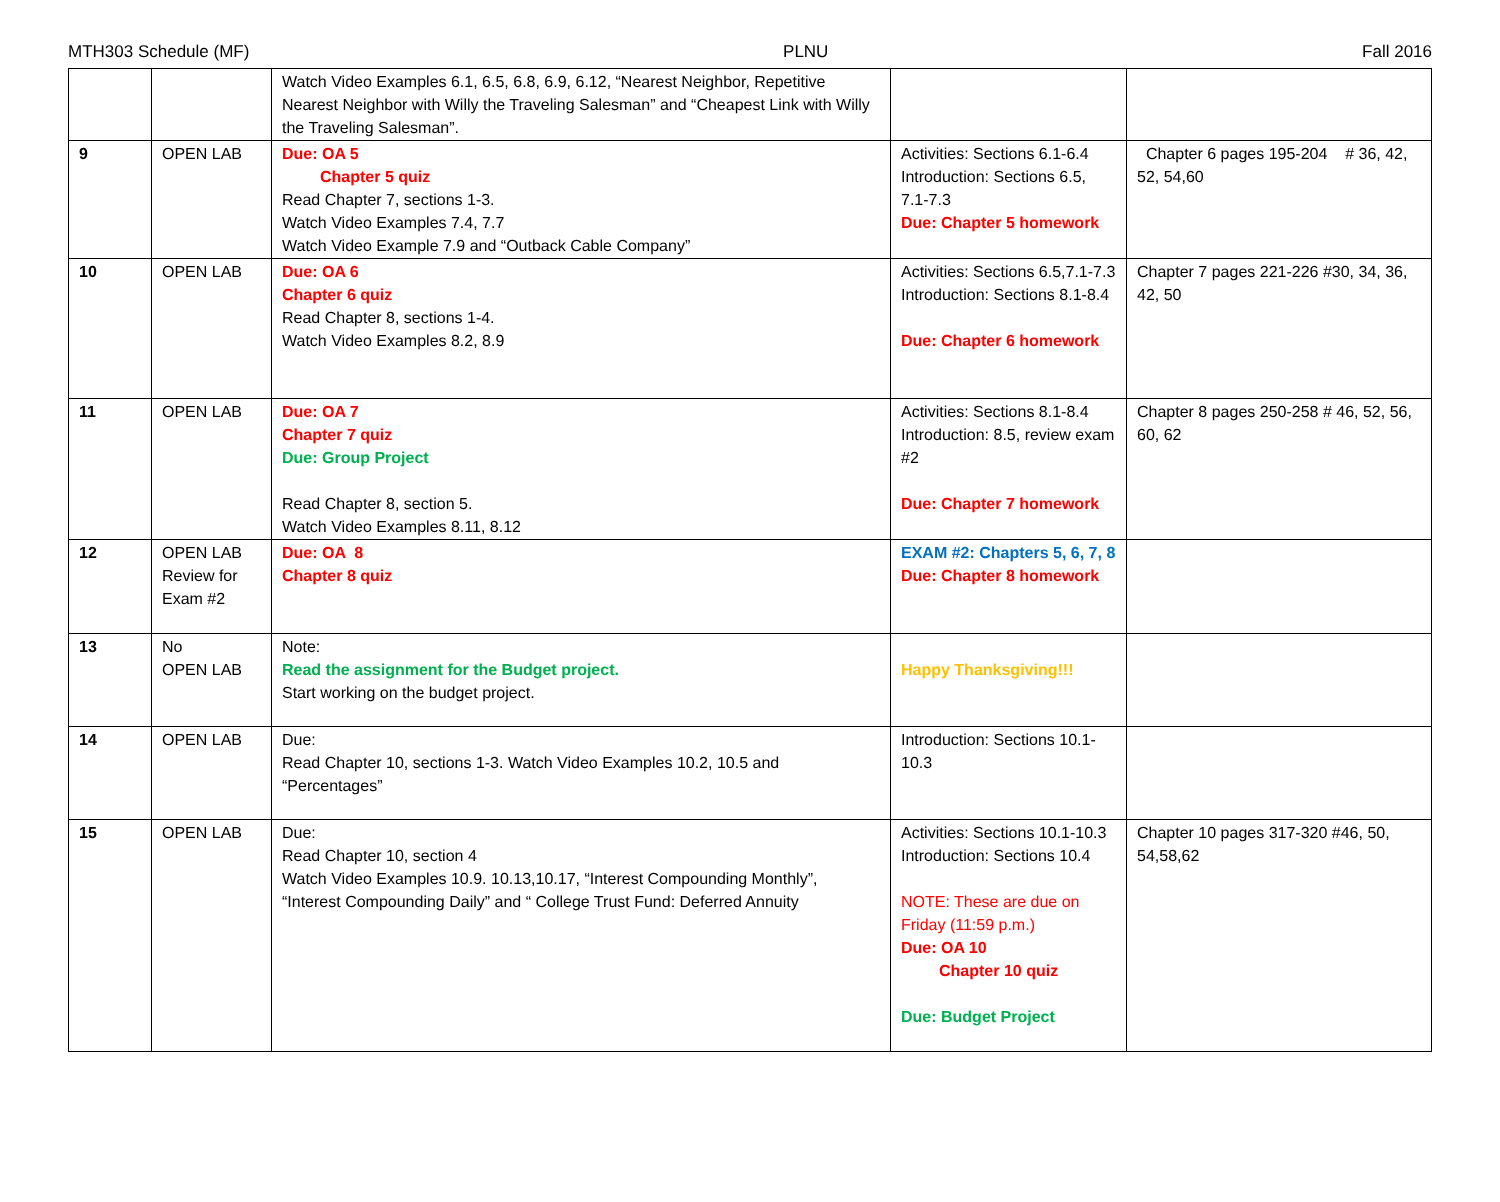MTH303 Schedule (MF) PLNU Fall 2016
| | | Watch Video Examples 6.1, 6.5, 6.8, 6.9, 6.12, “Nearest Neighbor, Repetitive Nearest Neighbor with Willy the Traveling Salesman” and “Cheapest Link with Willy the Traveling Salesman”. | | |
| 9 | OPEN LAB | Due: OA 5 Chapter 5 quiz Read Chapter 7, sections 1-3. Watch Video Examples 7.4, 7.7 Watch Video Example 7.9 and “Outback Cable Company” | Activities: Sections 6.1-6.4 Introduction: Sections 6.5, 7.1-7.3 Due: Chapter 5 homework | Chapter 6 pages 195-204 # 36, 42, 52, 54,60 |
| 10 | OPEN LAB | Due: OA 6 Chapter 6 quiz Read Chapter 8, sections 1-4. Watch Video Examples 8.2, 8.9 | Activities: Sections 6.5,7.1-7.3 Introduction: Sections 8.1-8.4 Due: Chapter 6 homework | Chapter 7 pages 221-226 #30, 34, 36, 42, 50 |
| 11 | OPEN LAB | Due: OA 7 Chapter 7 quiz Due: Group Project Read Chapter 8, section 5. Watch Video Examples 8.11, 8.12 | Activities: Sections 8.1-8.4 Introduction: 8.5, review exam #2 Due: Chapter 7 homework | Chapter 8 pages 250-258 # 46, 52, 56, 60, 62 |
| 12 | OPEN LAB Review for Exam #2 | Due: OA 8 Chapter 8 quiz | EXAM #2: Chapters 5, 6, 7, 8 Due: Chapter 8 homework | |
| 13 | No OPEN LAB | Note: Read the assignment for the Budget project. Start working on the budget project. | Happy Thanksgiving!!! | |
| 14 | OPEN LAB | Due: Read Chapter 10, sections 1-3. Watch Video Examples 10.2, 10.5 and “Percentages” | Introduction: Sections 10.1-10.3 | |
| 15 | OPEN LAB | Due: Read Chapter 10, section 4 Watch Video Examples 10.9. 10.13,10.17, “Interest Compounding Monthly”, “Interest Compounding Daily” and “ College Trust Fund: Deferred Annuity | Activities: Sections 10.1-10.3 Introduction: Sections 10.4 NOTE: These are due on Friday (11:59 p.m.) Due: OA 10 Chapter 10 quiz Due: Budget Project | Chapter 10 pages 317-320 #46, 50, 54,58,62 |